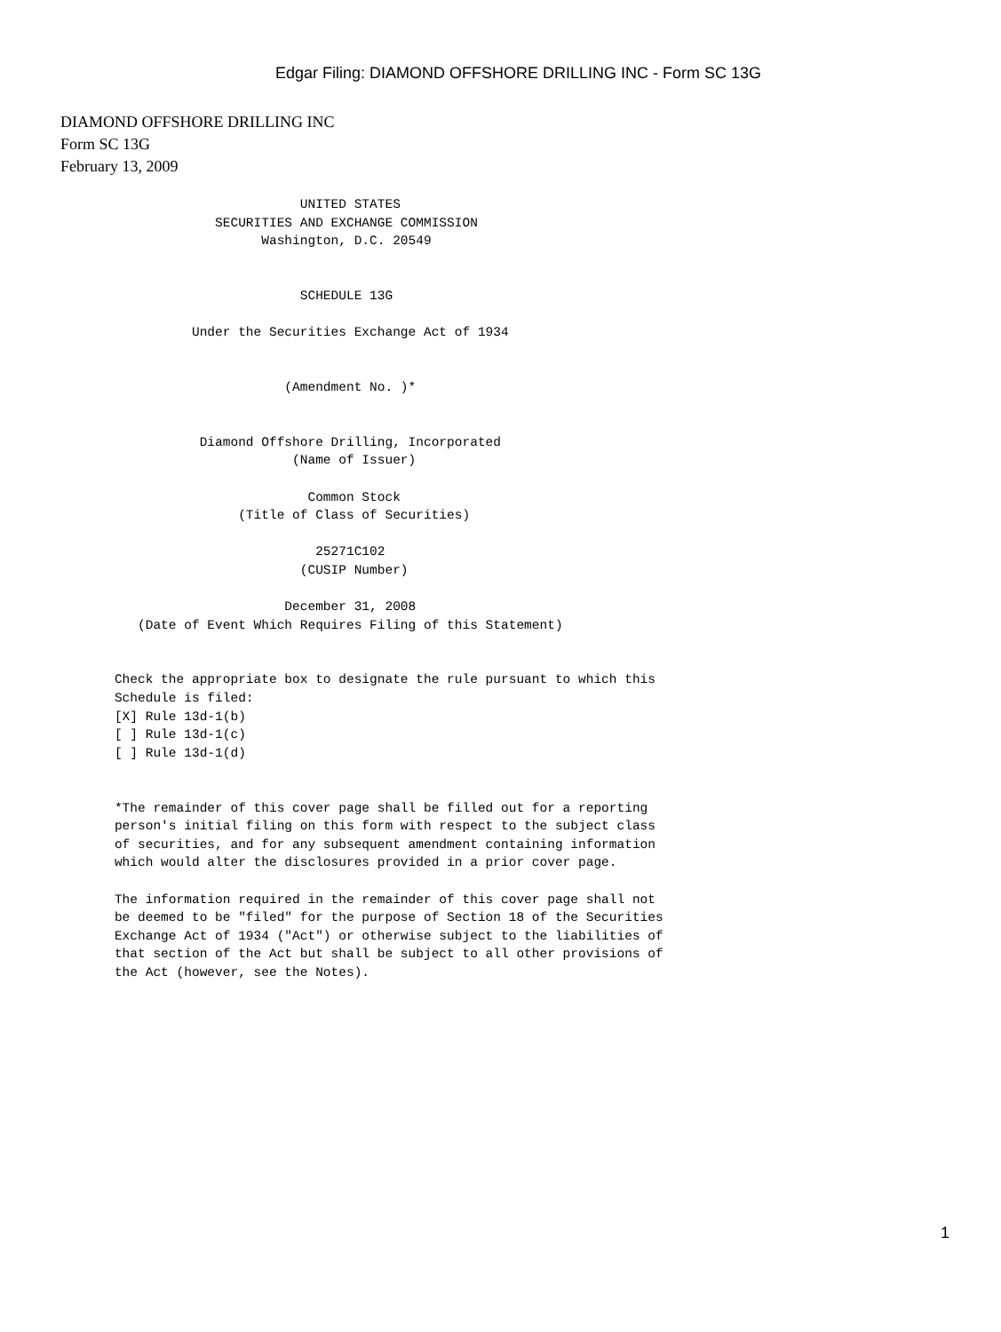Edgar Filing: DIAMOND OFFSHORE DRILLING INC - Form SC 13G
DIAMOND OFFSHORE DRILLING INC
Form SC 13G
February 13, 2009
                               UNITED STATES
                    SECURITIES AND EXCHANGE COMMISSION
                          Washington, D.C. 20549


                               SCHEDULE 13G

                 Under the Securities Exchange Act of 1934


                             (Amendment No. )*


                  Diamond Offshore Drilling, Incorporated
                              (Name of Issuer)

                                Common Stock
                       (Title of Class of Securities)

                                 25271C102
                               (CUSIP Number)

                             December 31, 2008
          (Date of Event Which Requires Filing of this Statement)


       Check the appropriate box to designate the rule pursuant to which this
       Schedule is filed:
       [X] Rule 13d-1(b)
       [ ] Rule 13d-1(c)
       [ ] Rule 13d-1(d)


       *The remainder of this cover page shall be filled out for a reporting
       person's initial filing on this form with respect to the subject class
       of securities, and for any subsequent amendment containing information
       which would alter the disclosures provided in a prior cover page.

       The information required in the remainder of this cover page shall not
       be deemed to be "filed" for the purpose of Section 18 of the Securities
       Exchange Act of 1934 ("Act") or otherwise subject to the liabilities of
       that section of the Act but shall be subject to all other provisions of
       the Act (however, see the Notes).
1